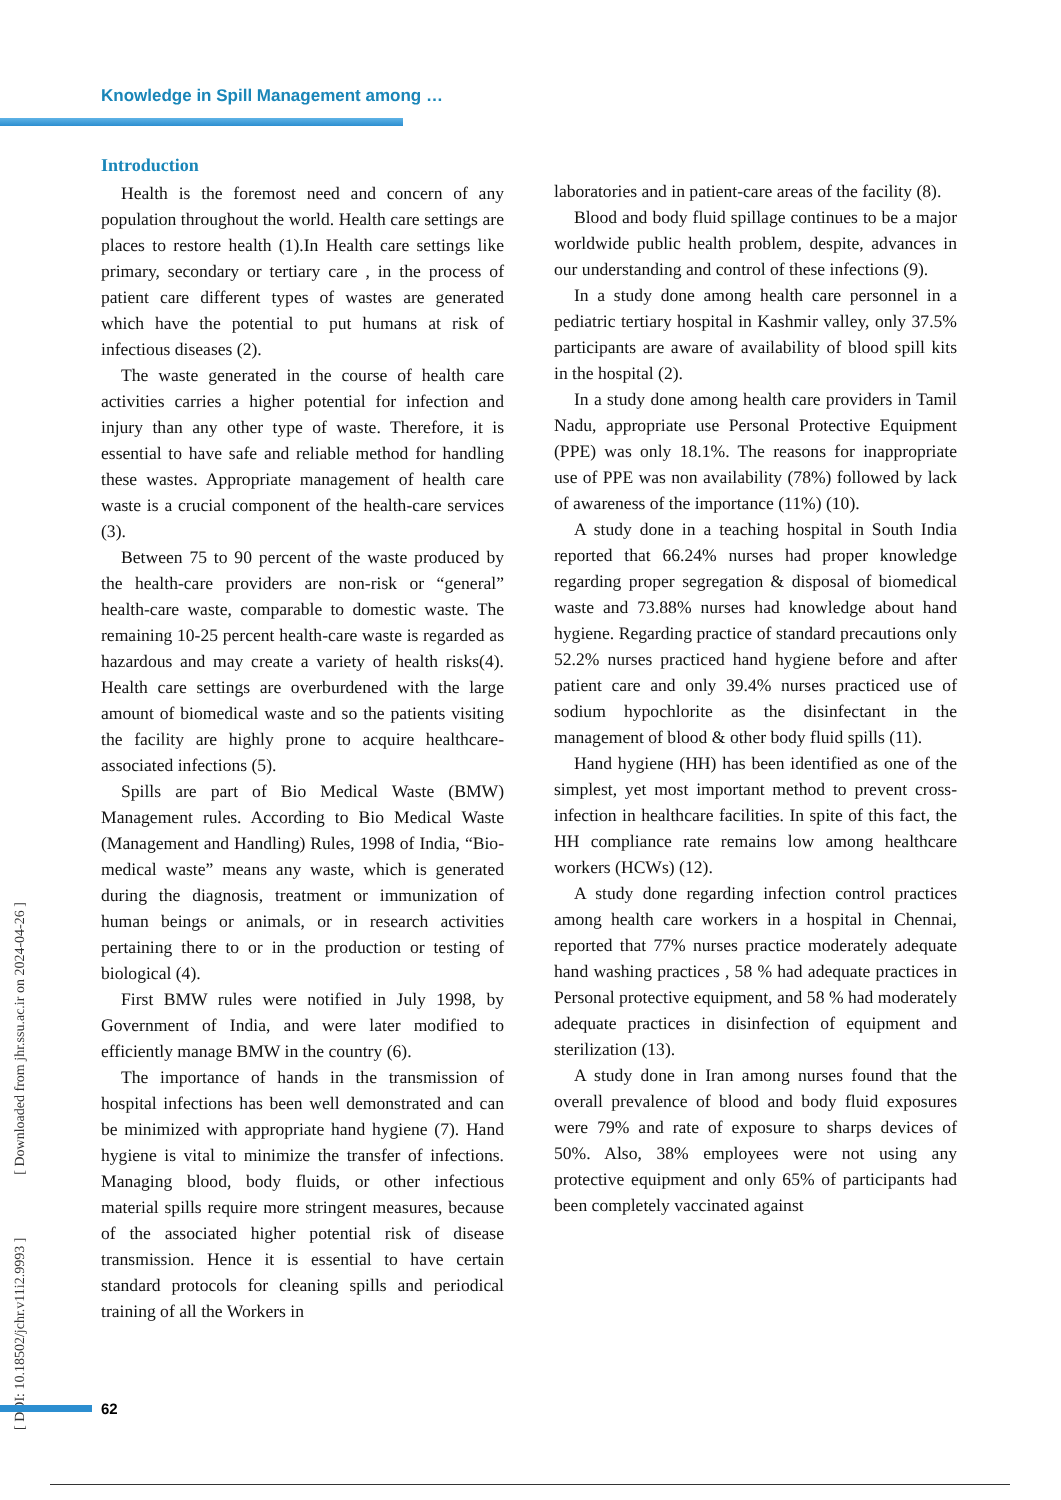Knowledge in Spill Management among …
Introduction
Health is the foremost need and concern of any population throughout the world. Health care settings are places to restore health (1).In Health care settings like primary, secondary or tertiary care , in the process of patient care different types of wastes are generated which have the potential to put humans at risk of infectious diseases (2).
The waste generated in the course of health care activities carries a higher potential for infection and injury than any other type of waste. Therefore, it is essential to have safe and reliable method for handling these wastes. Appropriate management of health care waste is a crucial component of the health-care services (3).
Between 75 to 90 percent of the waste produced by the health-care providers are non-risk or “general” health-care waste, comparable to domestic waste. The remaining 10-25 percent health-care waste is regarded as hazardous and may create a variety of health risks(4). Health care settings are overburdened with the large amount of biomedical waste and so the patients visiting the facility are highly prone to acquire healthcare-associated infections (5).
Spills are part of Bio Medical Waste (BMW) Management rules. According to Bio Medical Waste (Management and Handling) Rules, 1998 of India, “Bio-medical waste” means any waste, which is generated during the diagnosis, treatment or immunization of human beings or animals, or in research activities pertaining there to or in the production or testing of biological (4).
First BMW rules were notified in July 1998, by Government of India, and were later modified to efficiently manage BMW in the country (6).
The importance of hands in the transmission of hospital infections has been well demonstrated and can be minimized with appropriate hand hygiene (7). Hand hygiene is vital to minimize the transfer of infections. Managing blood, body fluids, or other infectious material spills require more stringent measures, because of the associated higher potential risk of disease transmission. Hence it is essential to have certain standard protocols for cleaning spills and periodical training of all the Workers in
laboratories and in patient-care areas of the facility (8).
Blood and body fluid spillage continues to be a major worldwide public health problem, despite, advances in our understanding and control of these infections (9).
In a study done among health care personnel in a pediatric tertiary hospital in Kashmir valley, only 37.5% participants are aware of availability of blood spill kits in the hospital (2).
In a study done among health care providers in Tamil Nadu, appropriate use Personal Protective Equipment (PPE) was only 18.1%. The reasons for inappropriate use of PPE was non availability (78%) followed by lack of awareness of the importance (11%) (10).
A study done in a teaching hospital in South India reported that 66.24% nurses had proper knowledge regarding proper segregation & disposal of biomedical waste and 73.88% nurses had knowledge about hand hygiene. Regarding practice of standard precautions only 52.2% nurses practiced hand hygiene before and after patient care and only 39.4% nurses practiced use of sodium hypochlorite as the disinfectant in the management of blood & other body fluid spills (11).
Hand hygiene (HH) has been identified as one of the simplest, yet most important method to prevent cross-infection in healthcare facilities. In spite of this fact, the HH compliance rate remains low among healthcare workers (HCWs) (12).
A study done regarding infection control practices among health care workers in a hospital in Chennai, reported that 77% nurses practice moderately adequate hand washing practices , 58 % had adequate practices in Personal protective equipment, and 58 % had moderately adequate practices in disinfection of equipment and sterilization (13).
A study done in Iran among nurses found that the overall prevalence of blood and body fluid exposures were 79% and rate of exposure to sharps devices of 50%. Also, 38% employees were not using any protective equipment and only 65% of participants had been completely vaccinated against
[ DOI: 10.18502/jchr.v11i2.9993 ] [ Downloaded from jhr.ssu.ac.ir on 2024-04-26 ]
62